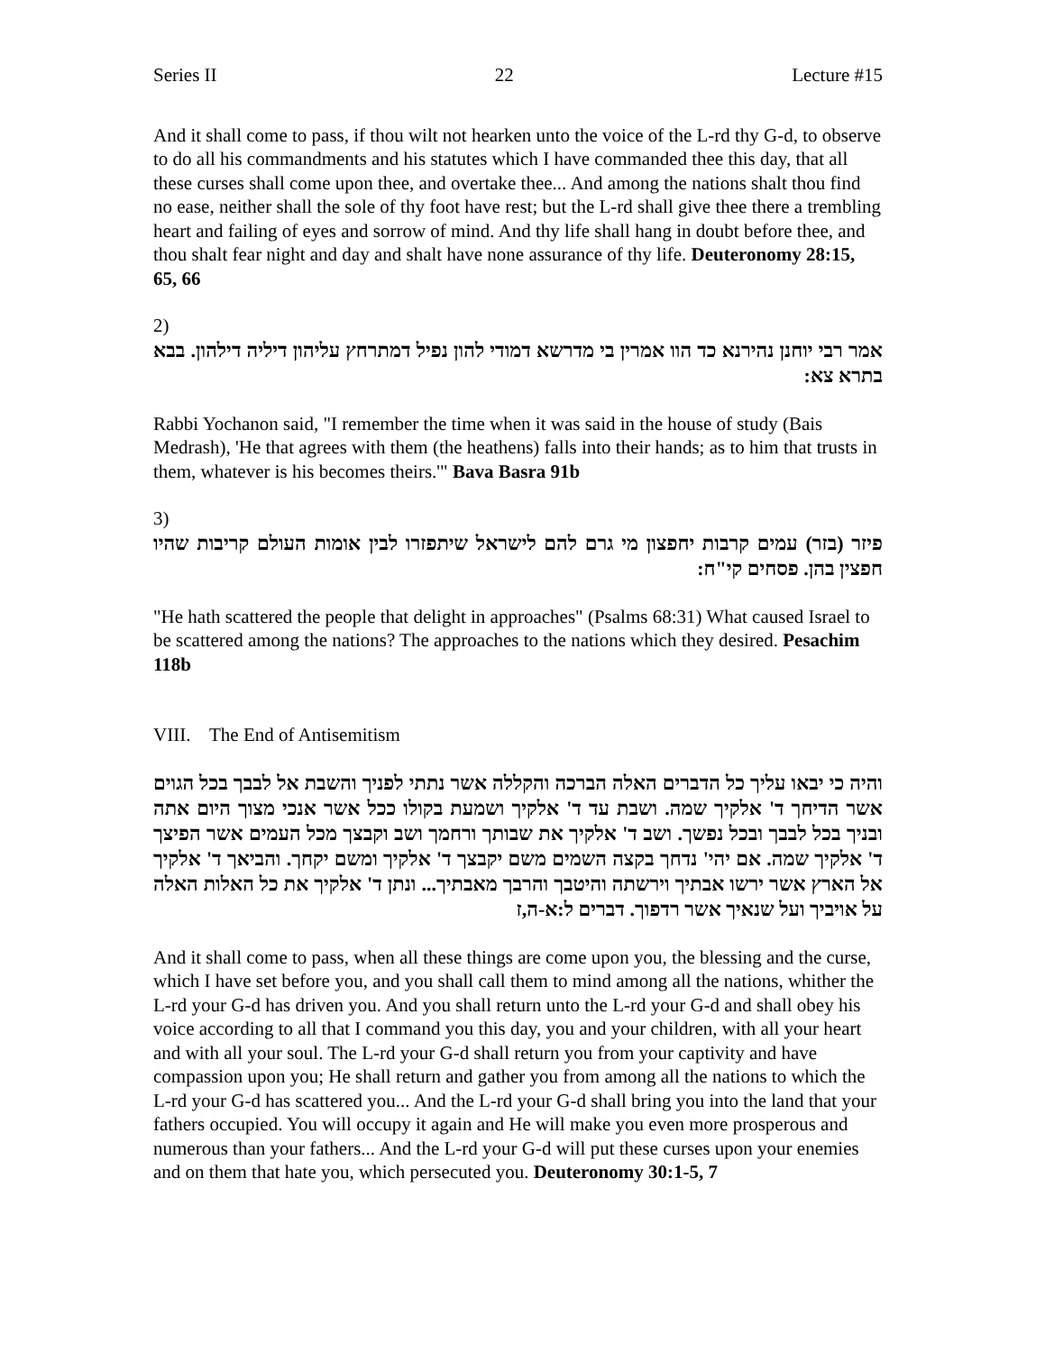Series II 22 Lecture #15
And it shall come to pass, if thou wilt not hearken unto the voice of the L-rd thy G-d, to observe to do all his commandments and his statutes which I have commanded thee this day, that all these curses shall come upon thee, and overtake thee... And among the nations shalt thou find no ease, neither shall the sole of thy foot have rest; but the L-rd shall give thee there a trembling heart and failing of eyes and sorrow of mind. And thy life shall hang in doubt before thee, and thou shalt fear night and day and shalt have none assurance of thy life. Deuteronomy 28:15, 65, 66
2)
אמר רבי יוחנן נהירנא כד הוו אמרין בי מדרשא דמודי להון נפיל דמתרחץ עליהון דיליה דילהון. בבא בתרא צא:
Rabbi Yochanon said, "I remember the time when it was said in the house of study (Bais Medrash), 'He that agrees with them (the heathens) falls into their hands; as to him that trusts in them, whatever is his becomes theirs.'" Bava Basra 91b
3)
פיזר (בזר) עמים קרבות יחפצון מי גרם להם לישראל שיתפזרו לבין אומות העולם קריבות שהיו חפצין בהן. פסחים קי"ח:
"He hath scattered the people that delight in approaches" (Psalms 68:31) What caused Israel to be scattered among the nations? The approaches to the nations which they desired. Pesachim 118b
VIII. The End of Antisemitism
והיה כי יבאו עליך כל הדברים האלה הברכה והקללה אשר נתתי לפניך והשבת אל לבבך בכל הגוים אשר הדיחך ד' אלקיך שמה. ושבת עד ד' אלקיך ושמעת בקולו ככל אשר אנכי מצוך היום אתה ובניך בכל לבבך ובכל נפשך. ושב ד' אלקיך את שבותך ורחמך ושב וקבצך מכל העמים אשר הפיצך ד' אלקיך שמה. אם יהי' נדחך בקצה השמים משם יקבצך ד' אלקיך ומשם יקחך. והביאך ד' אלקיך אל הארץ אשר ירשו אבתיך וירשתה והיטבך והרבך מאבתיך... ונתן ד' אלקיך את כל האלות האלה על אויביך ועל שנאיך אשר רדפוך. דברים ל:א-ה,ז
And it shall come to pass, when all these things are come upon you, the blessing and the curse, which I have set before you, and you shall call them to mind among all the nations, whither the L-rd your G-d has driven you. And you shall return unto the L-rd your G-d and shall obey his voice according to all that I command you this day, you and your children, with all your heart and with all your soul. The L-rd your G-d shall return you from your captivity and have compassion upon you; He shall return and gather you from among all the nations to which the L-rd your G-d has scattered you... And the L-rd your G-d shall bring you into the land that your fathers occupied. You will occupy it again and He will make you even more prosperous and numerous than your fathers... And the L-rd your G-d will put these curses upon your enemies and on them that hate you, which persecuted you. Deuteronomy 30:1-5, 7